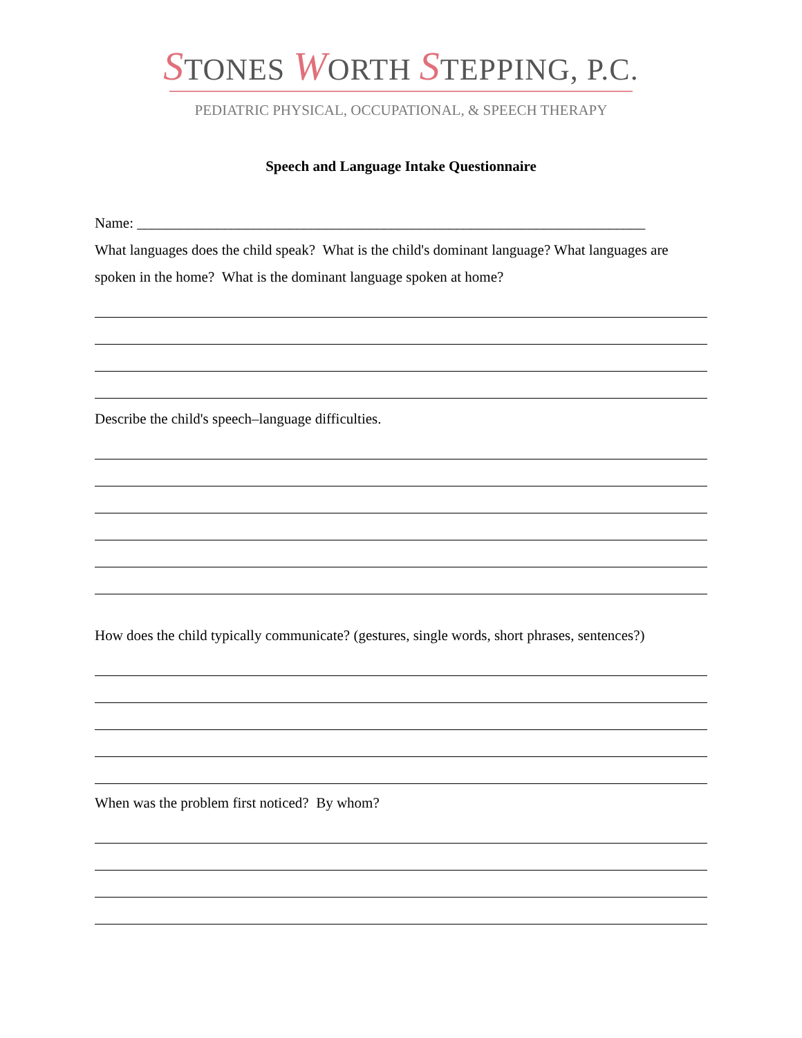STONES WORTH STEPPING, P.C.
PEDIATRIC PHYSICAL, OCCUPATIONAL, & SPEECH THERAPY
Speech and Language Intake Questionnaire
Name: ______________________________________________________________________
What languages does the child speak? What is the child's dominant language? What languages are spoken in the home? What is the dominant language spoken at home?
Describe the child's speech–language difficulties.
How does the child typically communicate? (gestures, single words, short phrases, sentences?)
When was the problem first noticed? By whom?